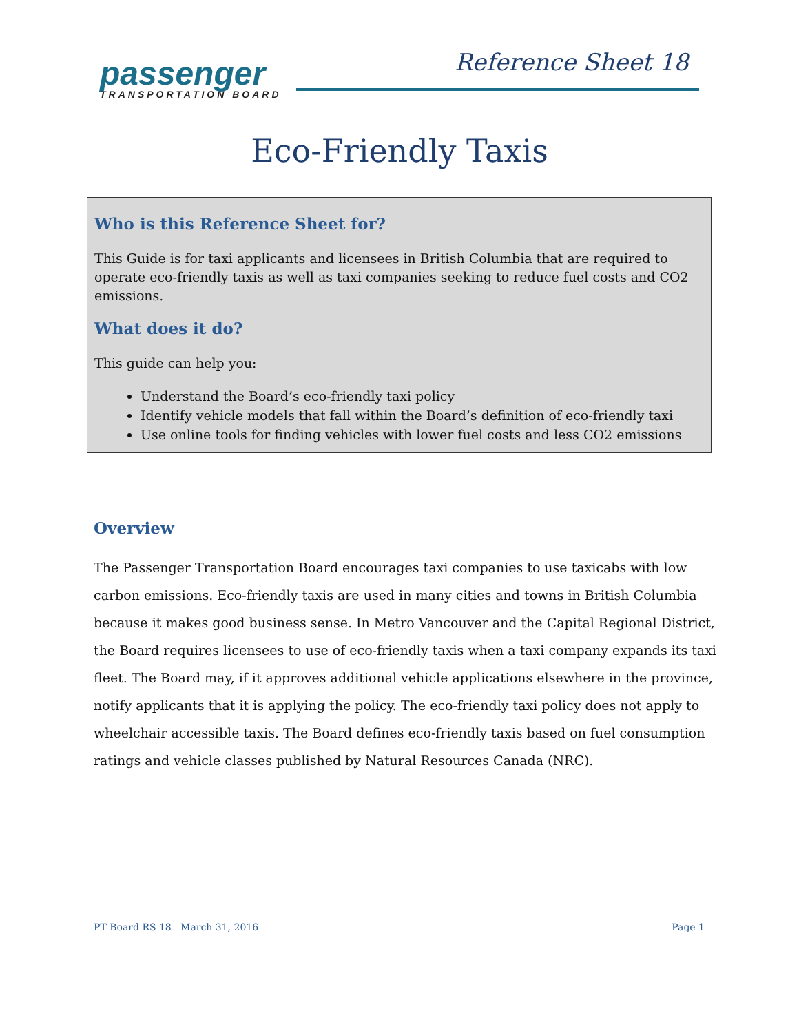passenger
TRANSPORTATION BOARD
Reference Sheet 18
Eco-Friendly Taxis
Who is this Reference Sheet for?
This Guide is for taxi applicants and licensees in British Columbia that are required to operate eco-friendly taxis as well as taxi companies seeking to reduce fuel costs and CO2 emissions.
What does it do?
This guide can help you:
Understand the Board’s eco-friendly taxi policy
Identify vehicle models that fall within the Board’s definition of eco-friendly taxi
Use online tools for finding vehicles with lower fuel costs and less CO2 emissions
Overview
The Passenger Transportation Board encourages taxi companies to use taxicabs with low carbon emissions. Eco-friendly taxis are used in many cities and towns in British Columbia because it makes good business sense. In Metro Vancouver and the Capital Regional District, the Board requires licensees to use of eco-friendly taxis when a taxi company expands its taxi fleet. The Board may, if it approves additional vehicle applications elsewhere in the province, notify applicants that it is applying the policy. The eco-friendly taxi policy does not apply to wheelchair accessible taxis. The Board defines eco-friendly taxis based on fuel consumption ratings and vehicle classes published by Natural Resources Canada (NRC).
PT Board RS 18 March 31, 2016 Page 1